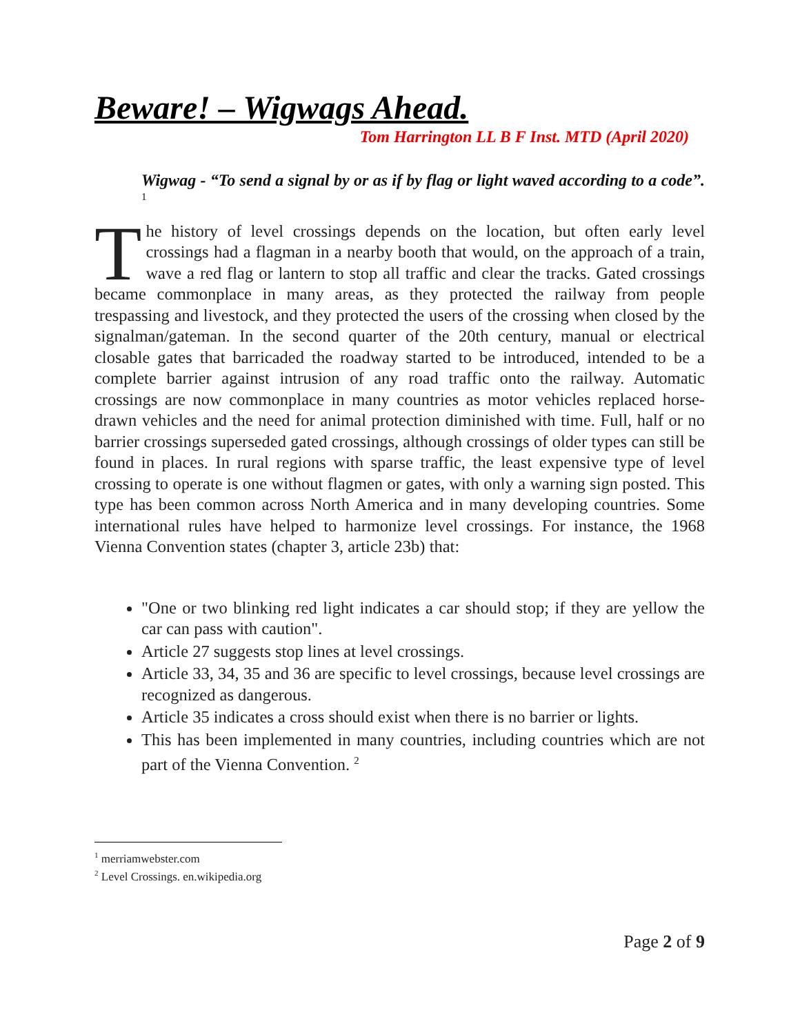Beware! – Wigwags Ahead.
Tom Harrington LL B F Inst. MTD (April 2020)
Wigwag - “To send a signal by or as if by flag or light waved according to a code”. <sup>1</sup>
The history of level crossings depends on the location, but often early level crossings had a flagman in a nearby booth that would, on the approach of a train, wave a red flag or lantern to stop all traffic and clear the tracks. Gated crossings became commonplace in many areas, as they protected the railway from people trespassing and livestock, and they protected the users of the crossing when closed by the signalman/gateman. In the second quarter of the 20th century, manual or electrical closable gates that barricaded the roadway started to be introduced, intended to be a complete barrier against intrusion of any road traffic onto the railway. Automatic crossings are now commonplace in many countries as motor vehicles replaced horse-drawn vehicles and the need for animal protection diminished with time. Full, half or no barrier crossings superseded gated crossings, although crossings of older types can still be found in places. In rural regions with sparse traffic, the least expensive type of level crossing to operate is one without flagmen or gates, with only a warning sign posted. This type has been common across North America and in many developing countries. Some international rules have helped to harmonize level crossings. For instance, the 1968 Vienna Convention states (chapter 3, article 23b) that:
"One or two blinking red light indicates a car should stop; if they are yellow the car can pass with caution".
Article 27 suggests stop lines at level crossings.
Article 33, 34, 35 and 36 are specific to level crossings, because level crossings are recognized as dangerous.
Article 35 indicates a cross should exist when there is no barrier or lights.
This has been implemented in many countries, including countries which are not part of the Vienna Convention. <sup>2</sup>
<sup>1</sup> merriamwebster.com
<sup>2</sup> Level Crossings. en.wikipedia.org
Page 2 of 9